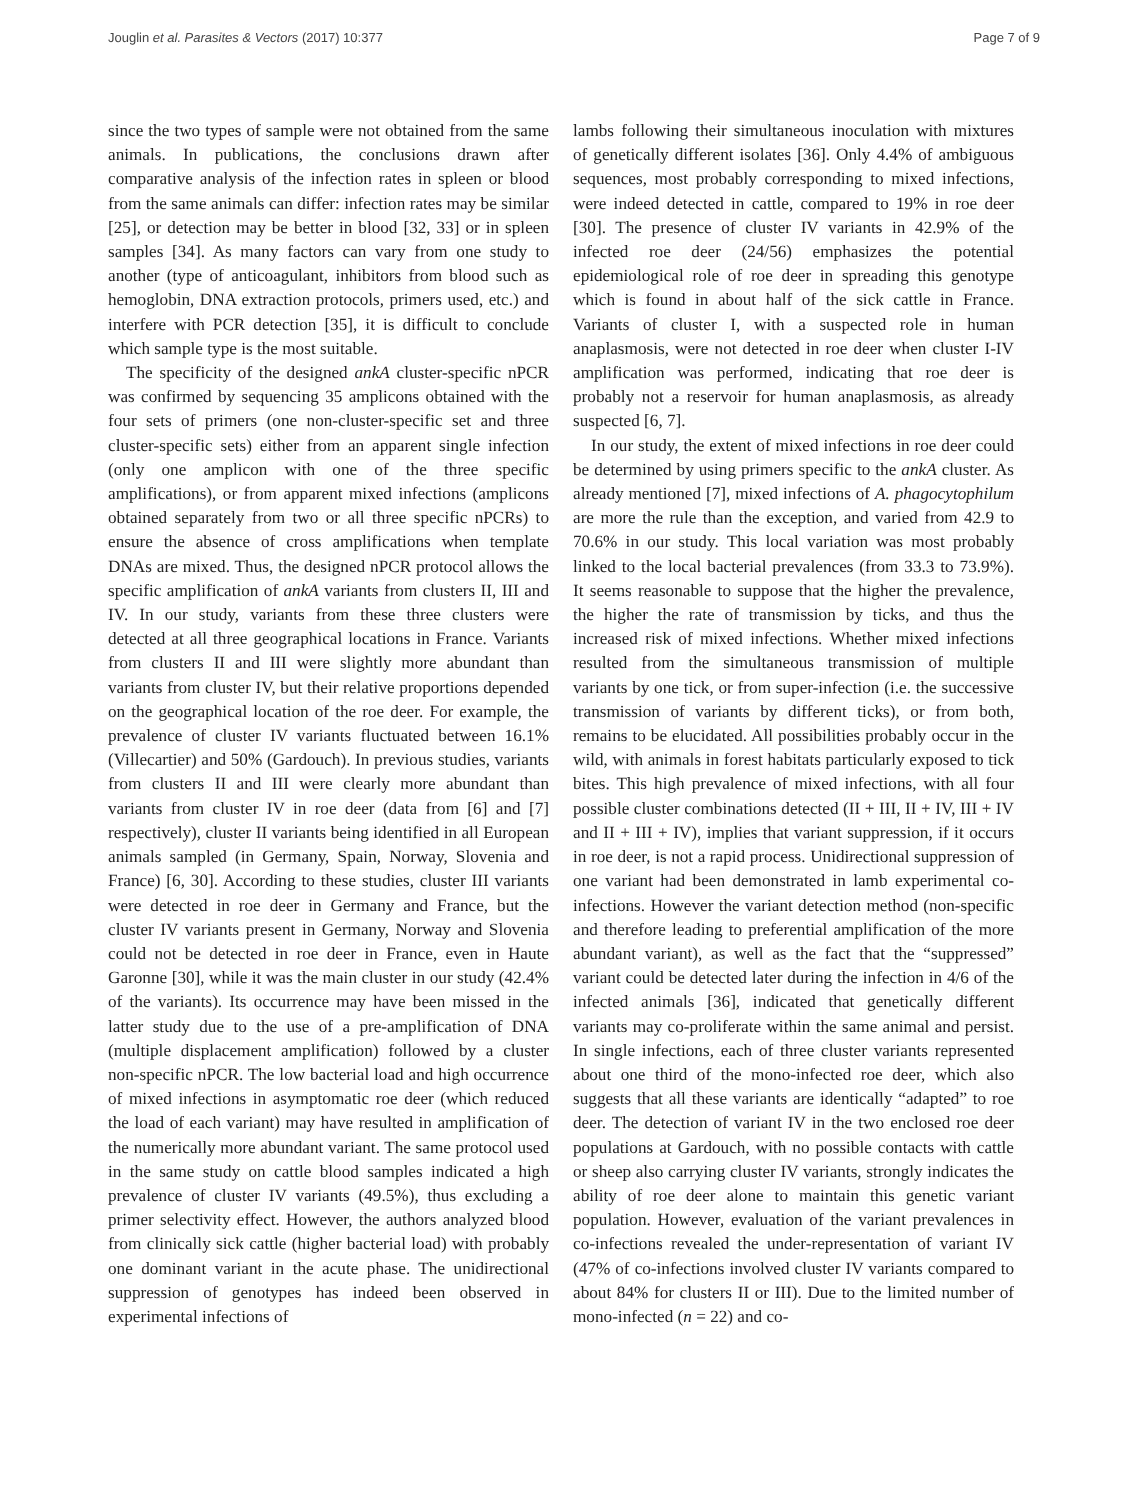Jouglin et al. Parasites & Vectors (2017) 10:377 Page 7 of 9
since the two types of sample were not obtained from the same animals. In publications, the conclusions drawn after comparative analysis of the infection rates in spleen or blood from the same animals can differ: infection rates may be similar [25], or detection may be better in blood [32, 33] or in spleen samples [34]. As many factors can vary from one study to another (type of anticoagulant, inhibitors from blood such as hemoglobin, DNA extraction protocols, primers used, etc.) and interfere with PCR detection [35], it is difficult to conclude which sample type is the most suitable.
The specificity of the designed ankA cluster-specific nPCR was confirmed by sequencing 35 amplicons obtained with the four sets of primers (one non-cluster-specific set and three cluster-specific sets) either from an apparent single infection (only one amplicon with one of the three specific amplifications), or from apparent mixed infections (amplicons obtained separately from two or all three specific nPCRs) to ensure the absence of cross amplifications when template DNAs are mixed. Thus, the designed nPCR protocol allows the specific amplification of ankA variants from clusters II, III and IV. In our study, variants from these three clusters were detected at all three geographical locations in France. Variants from clusters II and III were slightly more abundant than variants from cluster IV, but their relative proportions depended on the geographical location of the roe deer. For example, the prevalence of cluster IV variants fluctuated between 16.1% (Villecartier) and 50% (Gardouch). In previous studies, variants from clusters II and III were clearly more abundant than variants from cluster IV in roe deer (data from [6] and [7] respectively), cluster II variants being identified in all European animals sampled (in Germany, Spain, Norway, Slovenia and France) [6, 30]. According to these studies, cluster III variants were detected in roe deer in Germany and France, but the cluster IV variants present in Germany, Norway and Slovenia could not be detected in roe deer in France, even in Haute Garonne [30], while it was the main cluster in our study (42.4% of the variants). Its occurrence may have been missed in the latter study due to the use of a pre-amplification of DNA (multiple displacement amplification) followed by a cluster non-specific nPCR. The low bacterial load and high occurrence of mixed infections in asymptomatic roe deer (which reduced the load of each variant) may have resulted in amplification of the numerically more abundant variant. The same protocol used in the same study on cattle blood samples indicated a high prevalence of cluster IV variants (49.5%), thus excluding a primer selectivity effect. However, the authors analyzed blood from clinically sick cattle (higher bacterial load) with probably one dominant variant in the acute phase. The unidirectional suppression of genotypes has indeed been observed in experimental infections of
lambs following their simultaneous inoculation with mixtures of genetically different isolates [36]. Only 4.4% of ambiguous sequences, most probably corresponding to mixed infections, were indeed detected in cattle, compared to 19% in roe deer [30]. The presence of cluster IV variants in 42.9% of the infected roe deer (24/56) emphasizes the potential epidemiological role of roe deer in spreading this genotype which is found in about half of the sick cattle in France. Variants of cluster I, with a suspected role in human anaplasmosis, were not detected in roe deer when cluster I-IV amplification was performed, indicating that roe deer is probably not a reservoir for human anaplasmosis, as already suspected [6, 7].
In our study, the extent of mixed infections in roe deer could be determined by using primers specific to the ankA cluster. As already mentioned [7], mixed infections of A. phagocytophilum are more the rule than the exception, and varied from 42.9 to 70.6% in our study. This local variation was most probably linked to the local bacterial prevalences (from 33.3 to 73.9%). It seems reasonable to suppose that the higher the prevalence, the higher the rate of transmission by ticks, and thus the increased risk of mixed infections. Whether mixed infections resulted from the simultaneous transmission of multiple variants by one tick, or from super-infection (i.e. the successive transmission of variants by different ticks), or from both, remains to be elucidated. All possibilities probably occur in the wild, with animals in forest habitats particularly exposed to tick bites. This high prevalence of mixed infections, with all four possible cluster combinations detected (II + III, II + IV, III + IV and II + III + IV), implies that variant suppression, if it occurs in roe deer, is not a rapid process. Unidirectional suppression of one variant had been demonstrated in lamb experimental co-infections. However the variant detection method (non-specific and therefore leading to preferential amplification of the more abundant variant), as well as the fact that the “suppressed” variant could be detected later during the infection in 4/6 of the infected animals [36], indicated that genetically different variants may co-proliferate within the same animal and persist. In single infections, each of three cluster variants represented about one third of the mono-infected roe deer, which also suggests that all these variants are identically “adapted” to roe deer. The detection of variant IV in the two enclosed roe deer populations at Gardouch, with no possible contacts with cattle or sheep also carrying cluster IV variants, strongly indicates the ability of roe deer alone to maintain this genetic variant population. However, evaluation of the variant prevalences in co-infections revealed the under-representation of variant IV (47% of co-infections involved cluster IV variants compared to about 84% for clusters II or III). Due to the limited number of mono-infected (n = 22) and co-